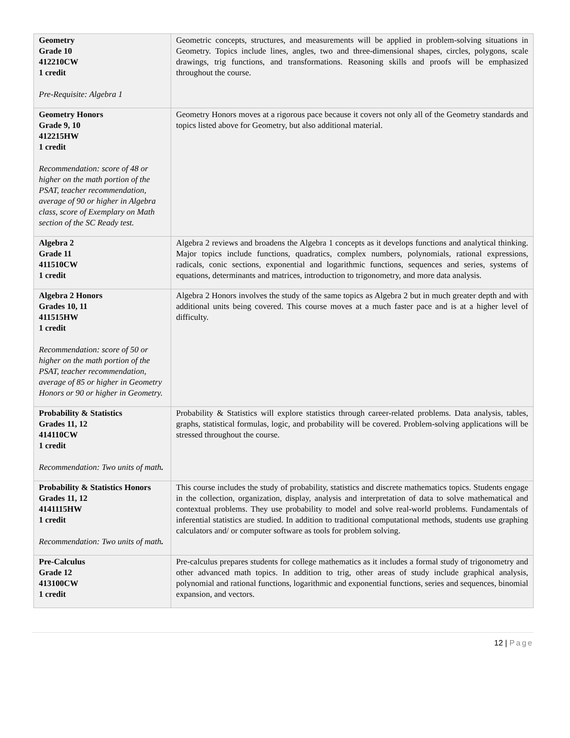| Geometry Grade 10 412210CW 1 credit Pre-Requisite: Algebra 1 | Geometric concepts, structures, and measurements will be applied in problem-solving situations in Geometry. Topics include lines, angles, two and three-dimensional shapes, circles, polygons, scale drawings, trig functions, and transformations. Reasoning skills and proofs will be emphasized throughout the course. |
| Geometry Honors Grade 9, 10 412215HW 1 credit Recommendation: score of 48 or higher on the math portion of the PSAT, teacher recommendation, average of 90 or higher in Algebra class, score of Exemplary on Math section of the SC Ready test. | Geometry Honors moves at a rigorous pace because it covers not only all of the Geometry standards and topics listed above for Geometry, but also additional material. |
| Algebra 2 Grade 11 411510CW 1 credit | Algebra 2 reviews and broadens the Algebra 1 concepts as it develops functions and analytical thinking. Major topics include functions, quadratics, complex numbers, polynomials, rational expressions, radicals, conic sections, exponential and logarithmic functions, sequences and series, systems of equations, determinants and matrices, introduction to trigonometry, and more data analysis. |
| Algebra 2 Honors Grades 10, 11 411515HW 1 credit Recommendation: score of 50 or higher on the math portion of the PSAT, teacher recommendation, average of 85 or higher in Geometry Honors or 90 or higher in Geometry. | Algebra 2 Honors involves the study of the same topics as Algebra 2 but in much greater depth and with additional units being covered. This course moves at a much faster pace and is at a higher level of difficulty. |
| Probability & Statistics Grades 11, 12 414110CW 1 credit Recommendation: Two units of math . | Probability & Statistics will explore statistics through career-related problems. Data analysis, tables, graphs, statistical formulas, logic, and probability will be covered. Problem-solving applications will be stressed throughout the course. |
| Probability & Statistics Honors Grades 11, 12 4141115HW 1 credit Recommendation: Two units of math . | This course includes the study of probability, statistics and discrete mathematics topics. Students engage in the collection, organization, display, analysis and interpretation of data to solve mathematical and contextual problems. They use probability to model and solve real-world problems. Fundamentals of inferential statistics are studied. In addition to traditional computational methods, students use graphing calculators and/ or computer software as tools for problem solving. |
| Pre-Calculus Grade 12 413100CW 1 credit | Pre-calculus prepares students for college mathematics as it includes a formal study of trigonometry and other advanced math topics. In addition to trig, other areas of study include graphical analysis, polynomial and rational functions, logarithmic and exponential functions, series and sequences, binomial expansion, and vectors. |
12 | Page